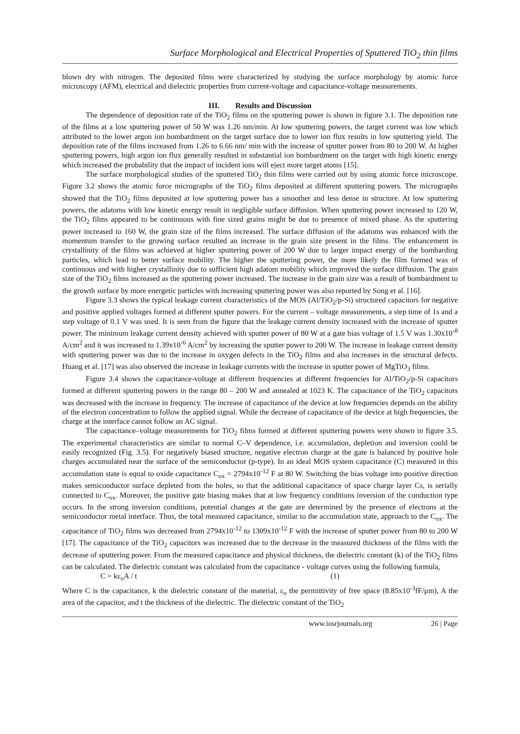Surface Morphological and Electrical Properties of Sputtered TiO<sub>2</sub> thin films
blown dry with nitrogen. The deposited films were characterized by studying the surface morphology by atomic force microscopy (AFM), electrical and dielectric properties from current-voltage and capacitance-voltage measurements.
III. Results and Discussion
The dependence of deposition rate of the TiO<sub>2</sub> films on the sputtering power is shown in figure 3.1. The deposition rate of the films at a low sputtering power of 50 W was 1.26 nm/min. At low sputtering powers, the target current was low which attributed to the lower argon ion bombardment on the target surface due to lower ion flux results in low sputtering yield. The deposition rate of the films increased from 1.26 to 6.66 nm/ min with the increase of sputter power from 80 to 200 W. At higher sputtering powers, high argon ion flux generally resulted in substantial ion bombardment on the target with high kinetic energy which increased the probability that the impact of incident ions will eject more target atoms [15].
The surface morphological studies of the sputtered TiO<sub>2</sub> thin films were carried out by using atomic force microscope. Figure 3.2 shows the atomic force micrographs of the TiO<sub>2</sub> films deposited at different sputtering powers. The micrographs showed that the TiO<sub>2</sub> films deposited at low sputtering power has a smoother and less dense in structure. At low sputtering powers, the adatoms with low kinetic energy result in negligible surface diffusion. When sputtering power increased to 120 W, the TiO<sub>2</sub> films appeared to be continuous with fine sized grains might be due to presence of mixed phase. As the sputtering power increased to 160 W, the grain size of the films increased. The surface diffusion of the adatoms was enhanced with the momentum transfer to the growing surface resulted an increase in the grain size present in the films. The enhancement in crystallinity of the films was achieved at higher sputtering power of 200 W due to larger impact energy of the bombarding particles, which lead to better surface mobility. The higher the sputtering power, the more likely the film formed was of continuous and with higher crystallinity due to sufficient high adatom mobility which improved the surface diffusion. The grain size of the TiO<sub>2</sub> films increased as the sputtering power increased. The increase in the grain size was a result of bombardment to the growth surface by more energetic particles with increasing sputtering power was also reported by Song et al. [16].
Figure 3.3 shows the typical leakage current characteristics of the MOS (Al/TiO<sub>2</sub>/p-Si) structured capacitors for negative and positive applied voltages formed at different sputter powers. For the current – voltage measurements, a step time of 1s and a step voltage of 0.1 V was used. It is seen from the figure that the leakage current density increased with the increase of sputter power. The minimum leakage current density achieved with sputter power of 80 W at a gate bias voltage of 1.5 V was 1.30x10<sup>-8</sup> A/cm<sup>2</sup> and it was increased to 1.39x10<sup>-6</sup> A/cm<sup>2</sup> by increasing the sputter power to 200 W. The increase in leakage current density with sputtering power was due to the increase in oxygen defects in the TiO<sub>2</sub> films and also increases in the structural defects. Huang et al. [17] was also observed the increase in leakage currents with the increase in sputter power of MgTiO<sub>3</sub> films.
Figure 3.4 shows the capacitance-voltage at different frequencies at different frequencies for Al/TiO<sub>2</sub>/p-Si capacitors formed at different sputtering powers in the range 80 – 200 W and annealed at 1023 K. The capacitance of the TiO<sub>2</sub> capacitors was decreased with the increase in frequency. The increase of capacitance of the device at low frequencies depends on the ability of the electron concentration to follow the applied signal. While the decrease of capacitance of the device at high frequencies, the charge at the interface cannot follow an AC signal.
The capacitance–voltage measurements for TiO<sub>2</sub> films formed at different sputtering powers were shown in figure 3.5. The experimental characteristics are similar to normal C–V dependence, i.e. accumulation, depletion and inversion could be easily recognized (Fig. 3.5). For negatively biased structure, negative electron charge at the gate is balanced by positive hole charges accumulated near the surface of the semiconductor (p-type). In an ideal MOS system capacitance (C) measured in this accumulation state is equal to oxide capacitance C<sub>ox</sub> = 2794x10<sup>-12</sup> F at 80 W. Switching the bias voltage into positive direction makes semiconductor surface depleted from the holes, so that the additional capacitance of space charge layer Cs, is serially connected to C<sub>ox</sub>. Moreover, the positive gate biasing makes that at low frequency conditions inversion of the conduction type occurs. In the strong inversion conditions, potential changes at the gate are determined by the presence of electrons at the semiconductor metal interface. Thus, the total measured capacitance, similar to the accumulation state, approach to the C<sub>ox</sub>. The capacitance of TiO<sub>2</sub> films was decreased from 2794x10<sup>-12</sup> to 1309x10<sup>-12</sup> F with the increase of sputter power from 80 to 200 W [17]. The capacitance of the TiO<sub>2</sub> capacitors was increased due to the decrease in the measured thickness of the films with the decrease of sputtering power. From the measured capacitance and physical thickness, the dielectric constant (k) of the TiO<sub>2</sub> films can be calculated. The dielectric constant was calculated from the capacitance - voltage curves using the following formula,
C = kε<sub>o</sub>A / t (1)
Where C is the capacitance, k the dielectric constant of the material, ε<sub>o</sub> the permittivity of free space (8.85x10<sup>-3</sup>fF/μm), A the area of the capacitor, and t the thickness of the dielectric. The dielectric constant of the TiO<sub>2</sub>
www.iosrjournals.org 26 | Page